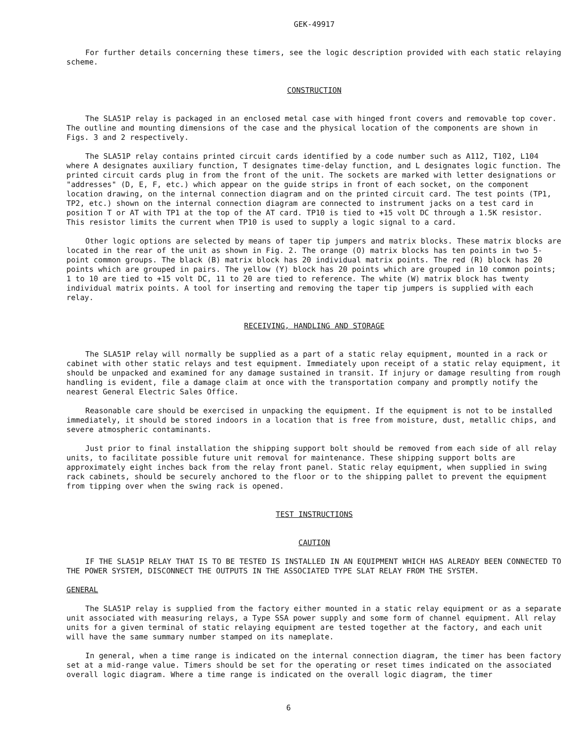GEK-49917
For further details concerning these timers, see the logic description provided with each static relaying scheme.
CONSTRUCTION
The SLA51P relay is packaged in an enclosed metal case with hinged front covers and removable top cover. The outline and mounting dimensions of the case and the physical location of the components are shown in Figs. 3 and 2 respectively.
The SLA51P relay contains printed circuit cards identified by a code number such as A112, T102, L104 where A designates auxiliary function, T designates time-delay function, and L designates logic function. The printed circuit cards plug in from the front of the unit. The sockets are marked with letter designations or "addresses" (D, E, F, etc.) which appear on the guide strips in front of each socket, on the component location drawing, on the internal connection diagram and on the printed circuit card. The test points (TP1, TP2, etc.) shown on the internal connection diagram are connected to instrument jacks on a test card in position T or AT with TP1 at the top of the AT card. TP10 is tied to +15 volt DC through a 1.5K resistor. This resistor limits the current when TP10 is used to supply a logic signal to a card.
Other logic options are selected by means of taper tip jumpers and matrix blocks. These matrix blocks are located in the rear of the unit as shown in Fig. 2. The orange (O) matrix blocks has ten points in two 5-point common groups. The black (B) matrix block has 20 individual matrix points. The red (R) block has 20 points which are grouped in pairs. The yellow (Y) block has 20 points which are grouped in 10 common points; 1 to 10 are tied to +15 volt DC, 11 to 20 are tied to reference. The white (W) matrix block has twenty individual matrix points. A tool for inserting and removing the taper tip jumpers is supplied with each relay.
RECEIVING, HANDLING AND STORAGE
The SLA51P relay will normally be supplied as a part of a static relay equipment, mounted in a rack or cabinet with other static relays and test equipment. Immediately upon receipt of a static relay equipment, it should be unpacked and examined for any damage sustained in transit. If injury or damage resulting from rough handling is evident, file a damage claim at once with the transportation company and promptly notify the nearest General Electric Sales Office.
Reasonable care should be exercised in unpacking the equipment. If the equipment is not to be installed immediately, it should be stored indoors in a location that is free from moisture, dust, metallic chips, and severe atmospheric contaminants.
Just prior to final installation the shipping support bolt should be removed from each side of all relay units, to facilitate possible future unit removal for maintenance. These shipping support bolts are approximately eight inches back from the relay front panel. Static relay equipment, when supplied in swing rack cabinets, should be securely anchored to the floor or to the shipping pallet to prevent the equipment from tipping over when the swing rack is opened.
TEST INSTRUCTIONS
CAUTION
IF THE SLA51P RELAY THAT IS TO BE TESTED IS INSTALLED IN AN EQUIPMENT WHICH HAS ALREADY BEEN CONNECTED TO THE POWER SYSTEM, DISCONNECT THE OUTPUTS IN THE ASSOCIATED TYPE SLAT RELAY FROM THE SYSTEM.
GENERAL
The SLA51P relay is supplied from the factory either mounted in a static relay equipment or as a separate unit associated with measuring relays, a Type SSA power supply and some form of channel equipment. All relay units for a given terminal of static relaying equipment are tested together at the factory, and each unit will have the same summary number stamped on its nameplate.
In general, when a time range is indicated on the internal connection diagram, the timer has been factory set at a mid-range value. Timers should be set for the operating or reset times indicated on the associated overall logic diagram. Where a time range is indicated on the overall logic diagram, the timer
6